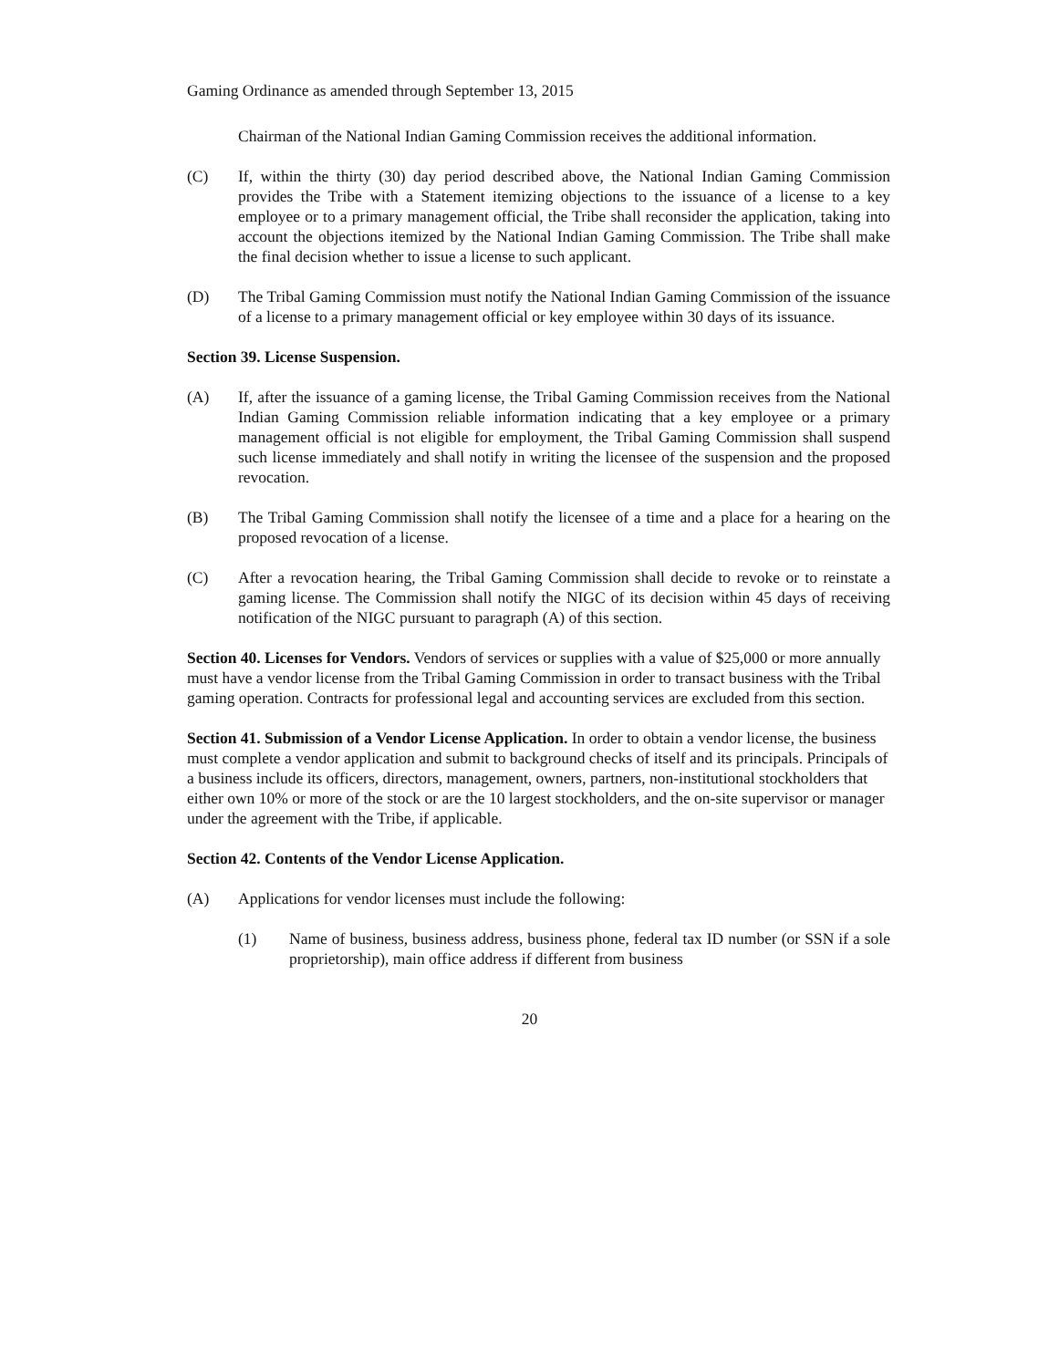Gaming Ordinance as amended through September 13, 2015
Chairman of the National Indian Gaming Commission receives the additional information.
(C) If, within the thirty (30) day period described above, the National Indian Gaming Commission provides the Tribe with a Statement itemizing objections to the issuance of a license to a key employee or to a primary management official, the Tribe shall reconsider the application, taking into account the objections itemized by the National Indian Gaming Commission. The Tribe shall make the final decision whether to issue a license to such applicant.
(D) The Tribal Gaming Commission must notify the National Indian Gaming Commission of the issuance of a license to a primary management official or key employee within 30 days of its issuance.
Section 39. License Suspension.
(A) If, after the issuance of a gaming license, the Tribal Gaming Commission receives from the National Indian Gaming Commission reliable information indicating that a key employee or a primary management official is not eligible for employment, the Tribal Gaming Commission shall suspend such license immediately and shall notify in writing the licensee of the suspension and the proposed revocation.
(B) The Tribal Gaming Commission shall notify the licensee of a time and a place for a hearing on the proposed revocation of a license.
(C) After a revocation hearing, the Tribal Gaming Commission shall decide to revoke or to reinstate a gaming license. The Commission shall notify the NIGC of its decision within 45 days of receiving notification of the NIGC pursuant to paragraph (A) of this section.
Section 40. Licenses for Vendors. Vendors of services or supplies with a value of $25,000 or more annually must have a vendor license from the Tribal Gaming Commission in order to transact business with the Tribal gaming operation. Contracts for professional legal and accounting services are excluded from this section.
Section 41. Submission of a Vendor License Application. In order to obtain a vendor license, the business must complete a vendor application and submit to background checks of itself and its principals. Principals of a business include its officers, directors, management, owners, partners, non-institutional stockholders that either own 10% or more of the stock or are the 10 largest stockholders, and the on-site supervisor or manager under the agreement with the Tribe, if applicable.
Section 42. Contents of the Vendor License Application.
(A) Applications for vendor licenses must include the following:
(1) Name of business, business address, business phone, federal tax ID number (or SSN if a sole proprietorship), main office address if different from business
20